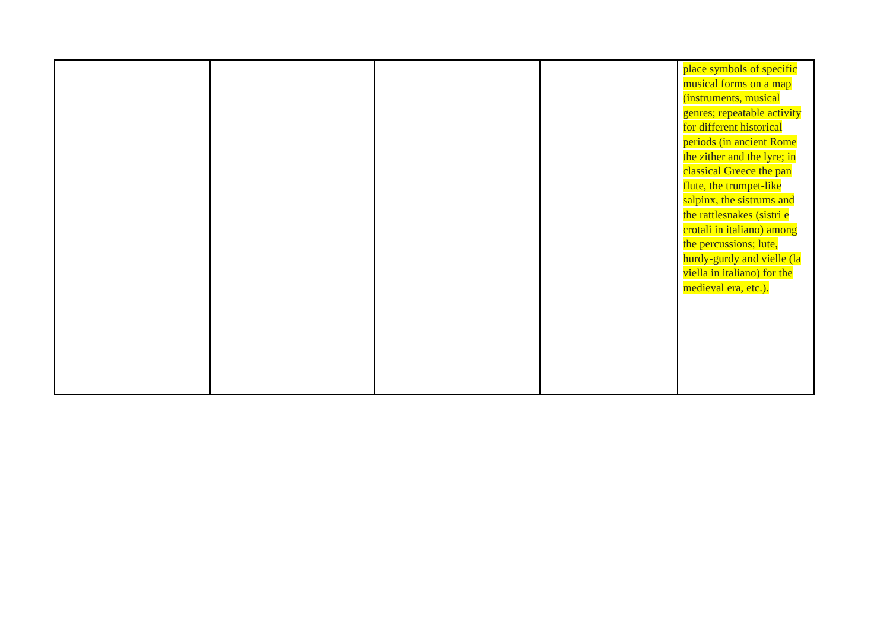| | | | | place symbols of specific musical forms on a map (instruments, musical genres; repeatable activity for different historical periods (in ancient Rome the zither and the lyre; in classical Greece the pan flute, the trumpet-like salpinx, the sistrums and the rattlesnakes (sistri e crotali in italiano) among the percussions; lute, hurdy-gurdy and vielle (la viella in italiano) for the medieval era, etc.). |